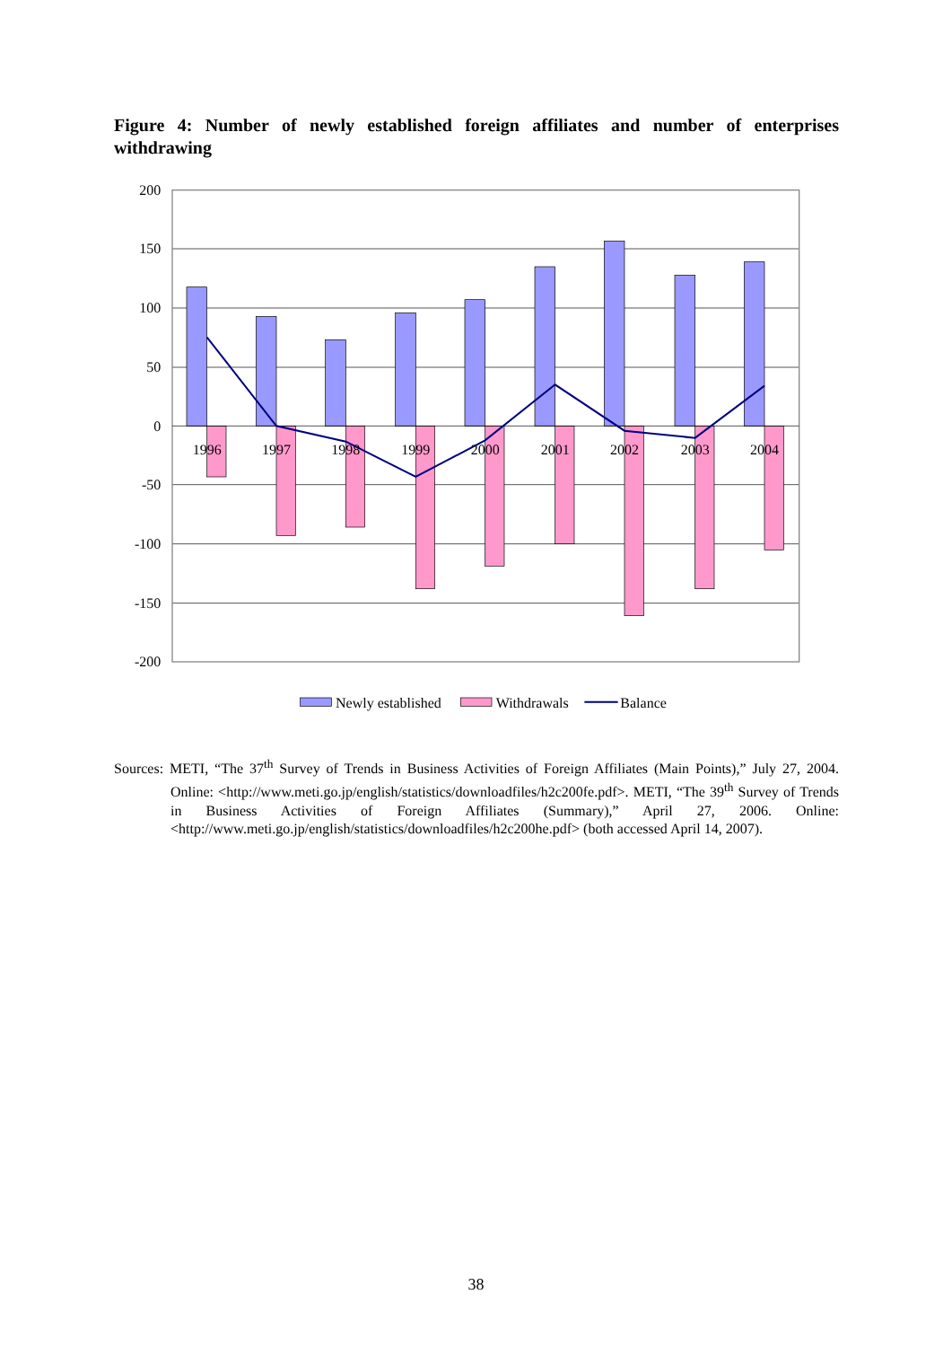Figure 4: Number of newly established foreign affiliates and number of enterprises withdrawing
200
150
100
50
0
-50
-100
-150
-200
1996
1997
1998
1999
2000
2001
2002
2003
2004
Newly established
Withdrawals
Balance
Sources: METI, “The 37<sup>th</sup> Survey of Trends in Business Activities of Foreign Affiliates (Main Points),” July 27, 2004. Online: <http://www.meti.go.jp/english/statistics/downloadfiles/h2c200fe.pdf>. METI, “The 39<sup>th</sup> Survey of Trends in Business Activities of Foreign Affiliates (Summary),” April 27, 2006. Online: <http://www.meti.go.jp/english/statistics/downloadfiles/h2c200he.pdf> (both accessed April 14, 2007).
38